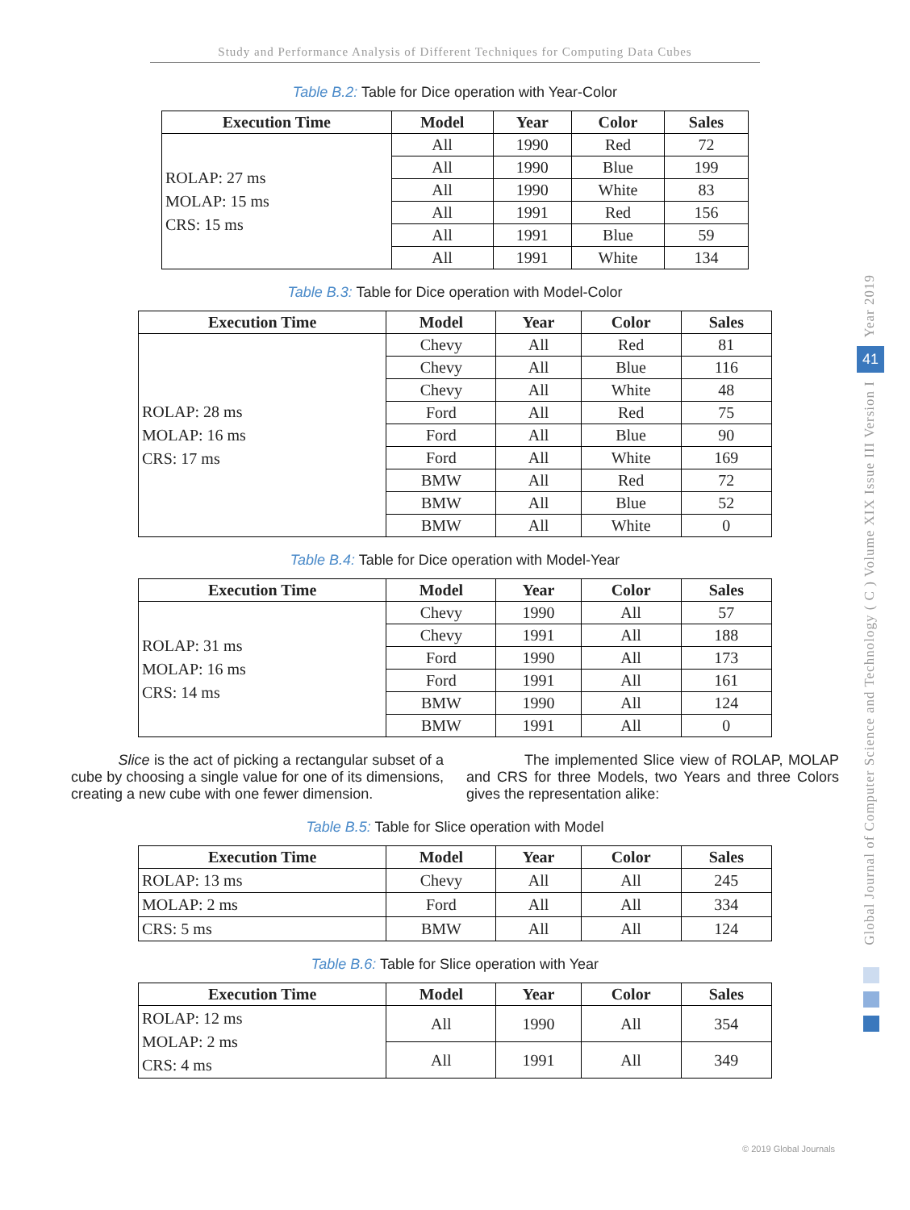Study and Performance Analysis of Different Techniques for Computing Data Cubes
Table B.2: Table for Dice operation with Year-Color
| Execution Time | Model | Year | Color | Sales |
| --- | --- | --- | --- | --- |
| ROLAP: 27 ms MOLAP: 15 ms CRS: 15 ms | All | 1990 | Red | 72 |
| | All | 1990 | Blue | 199 |
| | All | 1990 | White | 83 |
| | All | 1991 | Red | 156 |
| | All | 1991 | Blue | 59 |
| | All | 1991 | White | 134 |
Table B.3: Table for Dice operation with Model-Color
| Execution Time | Model | Year | Color | Sales |
| --- | --- | --- | --- | --- |
| ROLAP: 28 ms MOLAP: 16 ms CRS: 17 ms | Chevy | All | Red | 81 |
| | Chevy | All | Blue | 116 |
| | Chevy | All | White | 48 |
| | Ford | All | Red | 75 |
| | Ford | All | Blue | 90 |
| | Ford | All | White | 169 |
| | BMW | All | Red | 72 |
| | BMW | All | Blue | 52 |
| | BMW | All | White | 0 |
Table B.4: Table for Dice operation with Model-Year
| Execution Time | Model | Year | Color | Sales |
| --- | --- | --- | --- | --- |
| ROLAP: 31 ms MOLAP: 16 ms CRS: 14 ms | Chevy | 1990 | All | 57 |
| | Chevy | 1991 | All | 188 |
| | Ford | 1990 | All | 173 |
| | Ford | 1991 | All | 161 |
| | BMW | 1990 | All | 124 |
| | BMW | 1991 | All | 0 |
Slice is the act of picking a rectangular subset of a cube by choosing a single value for one of its dimensions, creating a new cube with one fewer dimension.
The implemented Slice view of ROLAP, MOLAP and CRS for three Models, two Years and three Colors gives the representation alike:
Table B.5: Table for Slice operation with Model
| Execution Time | Model | Year | Color | Sales |
| --- | --- | --- | --- | --- |
| ROLAP: 13 ms | Chevy | All | All | 245 |
| MOLAP: 2 ms | Ford | All | All | 334 |
| CRS: 5 ms | BMW | All | All | 124 |
Table B.6: Table for Slice operation with Year
| Execution Time | Model | Year | Color | Sales |
| --- | --- | --- | --- | --- |
| ROLAP: 12 ms MOLAP: 2 ms CRS: 4 ms | All | 1990 | All | 354 |
| | All | 1991 | All | 349 |
Year 2019
41
Global Journal of Computer Science and Technology ( C ) Volume XIX Issue III Version I
© 2019 Global Journals